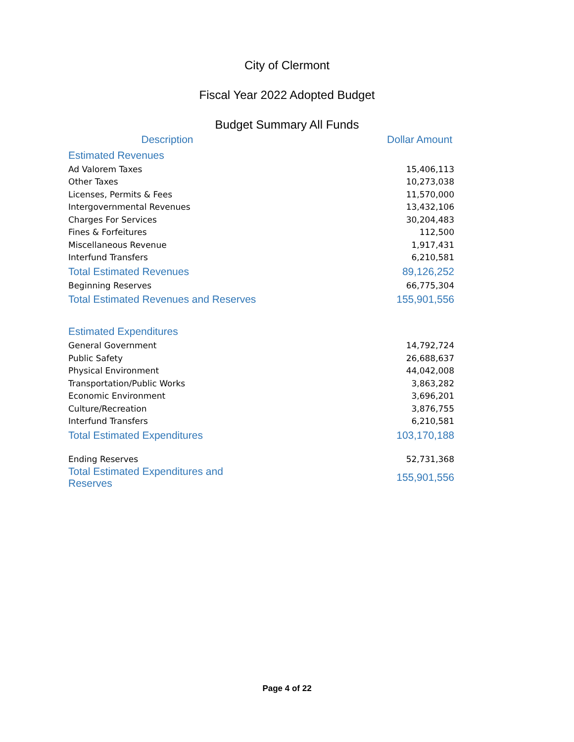City of Clermont
Fiscal Year 2022 Adopted Budget
Budget Summary All Funds
| Description | Dollar Amount |
| --- | --- |
| Estimated Revenues | |
| Ad Valorem Taxes | 15,406,113 |
| Other Taxes | 10,273,038 |
| Licenses, Permits & Fees | 11,570,000 |
| Intergovernmental Revenues | 13,432,106 |
| Charges For Services | 30,204,483 |
| Fines & Forfeitures | 112,500 |
| Miscellaneous Revenue | 1,917,431 |
| Interfund Transfers | 6,210,581 |
| Total Estimated Revenues | 89,126,252 |
| Beginning Reserves | 66,775,304 |
| Total Estimated Revenues and Reserves | 155,901,556 |
| Estimated Expenditures | |
| General Government | 14,792,724 |
| Public Safety | 26,688,637 |
| Physical Environment | 44,042,008 |
| Transportation/Public Works | 3,863,282 |
| Economic Environment | 3,696,201 |
| Culture/Recreation | 3,876,755 |
| Interfund Transfers | 6,210,581 |
| Total Estimated Expenditures | 103,170,188 |
| Ending Reserves | 52,731,368 |
| Total Estimated Expenditures and Reserves | 155,901,556 |
Page 4 of 22